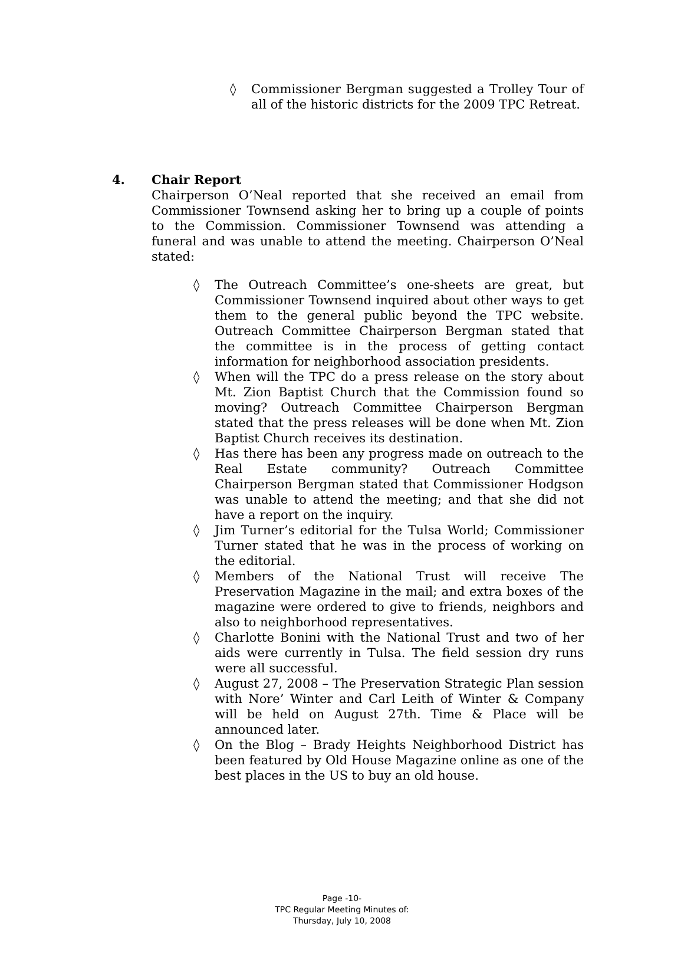◊ Commissioner Bergman suggested a Trolley Tour of all of the historic districts for the 2009 TPC Retreat.
4. Chair Report
Chairperson O’Neal reported that she received an email from Commissioner Townsend asking her to bring up a couple of points to the Commission. Commissioner Townsend was attending a funeral and was unable to attend the meeting. Chairperson O’Neal stated:
◊ The Outreach Committee’s one-sheets are great, but Commissioner Townsend inquired about other ways to get them to the general public beyond the TPC website. Outreach Committee Chairperson Bergman stated that the committee is in the process of getting contact information for neighborhood association presidents.
◊ When will the TPC do a press release on the story about Mt. Zion Baptist Church that the Commission found so moving? Outreach Committee Chairperson Bergman stated that the press releases will be done when Mt. Zion Baptist Church receives its destination.
◊ Has there has been any progress made on outreach to the Real Estate community? Outreach Committee Chairperson Bergman stated that Commissioner Hodgson was unable to attend the meeting; and that she did not have a report on the inquiry.
◊ Jim Turner’s editorial for the Tulsa World; Commissioner Turner stated that he was in the process of working on the editorial.
◊ Members of the National Trust will receive The Preservation Magazine in the mail; and extra boxes of the magazine were ordered to give to friends, neighbors and also to neighborhood representatives.
◊ Charlotte Bonini with the National Trust and two of her aids were currently in Tulsa. The field session dry runs were all successful.
◊ August 27, 2008 – The Preservation Strategic Plan session with Nore’ Winter and Carl Leith of Winter & Company will be held on August 27th. Time & Place will be announced later.
◊ On the Blog – Brady Heights Neighborhood District has been featured by Old House Magazine online as one of the best places in the US to buy an old house.
Page -10-
TPC Regular Meeting Minutes of:
Thursday, July 10, 2008